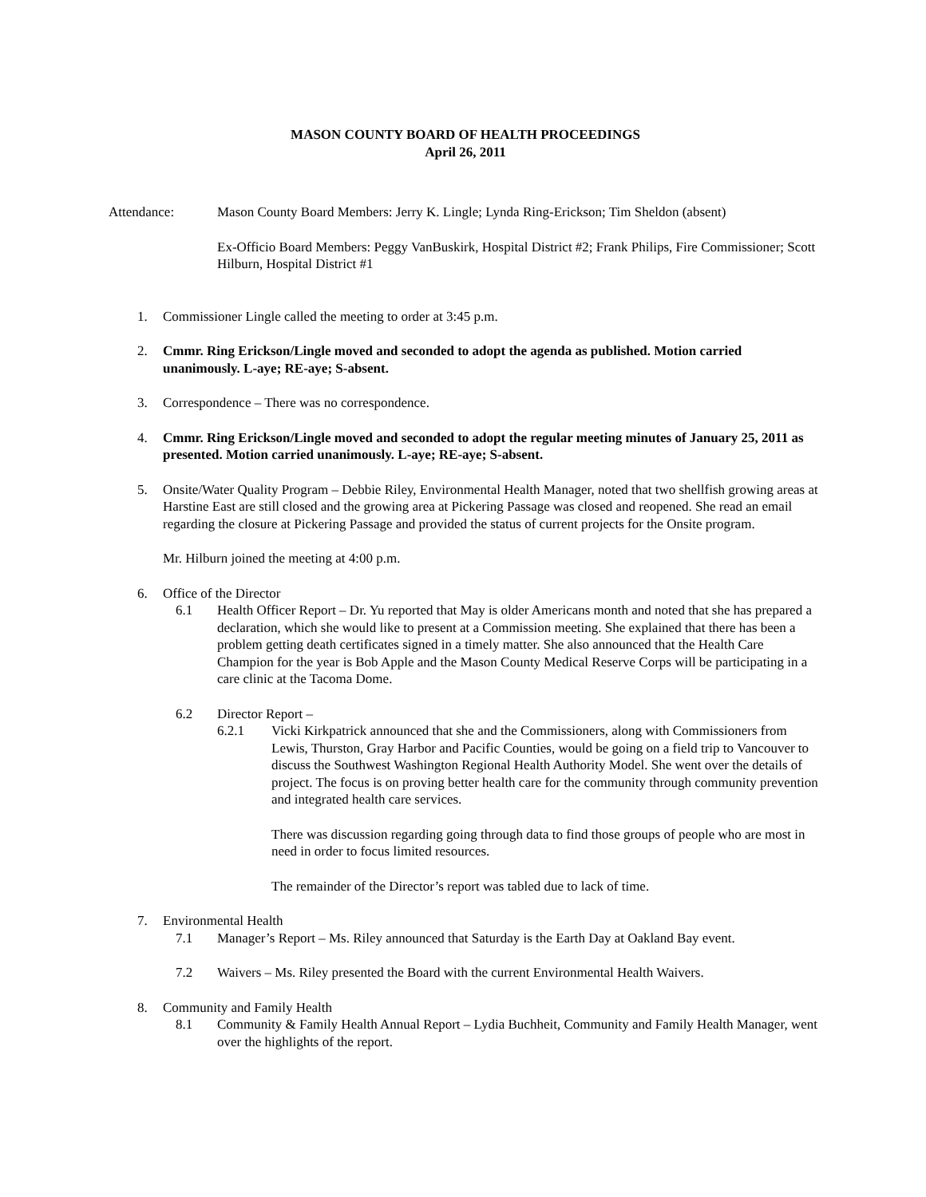MASON COUNTY BOARD OF HEALTH PROCEEDINGS
April 26, 2011
Attendance: Mason County Board Members: Jerry K. Lingle; Lynda Ring-Erickson; Tim Sheldon (absent)
Ex-Officio Board Members: Peggy VanBuskirk, Hospital District #2; Frank Philips, Fire Commissioner; Scott Hilburn, Hospital District #1
1. Commissioner Lingle called the meeting to order at 3:45 p.m.
2. Cmmr. Ring Erickson/Lingle moved and seconded to adopt the agenda as published. Motion carried unanimously. L-aye; RE-aye; S-absent.
3. Correspondence – There was no correspondence.
4. Cmmr. Ring Erickson/Lingle moved and seconded to adopt the regular meeting minutes of January 25, 2011 as presented. Motion carried unanimously. L-aye; RE-aye; S-absent.
5. Onsite/Water Quality Program – Debbie Riley, Environmental Health Manager, noted that two shellfish growing areas at Harstine East are still closed and the growing area at Pickering Passage was closed and reopened. She read an email regarding the closure at Pickering Passage and provided the status of current projects for the Onsite program.
Mr. Hilburn joined the meeting at 4:00 p.m.
6. Office of the Director
6.1 Health Officer Report – Dr. Yu reported that May is older Americans month and noted that she has prepared a declaration, which she would like to present at a Commission meeting. She explained that there has been a problem getting death certificates signed in a timely matter. She also announced that the Health Care Champion for the year is Bob Apple and the Mason County Medical Reserve Corps will be participating in a care clinic at the Tacoma Dome.
6.2 Director Report –
6.2.1 Vicki Kirkpatrick announced that she and the Commissioners, along with Commissioners from Lewis, Thurston, Gray Harbor and Pacific Counties, would be going on a field trip to Vancouver to discuss the Southwest Washington Regional Health Authority Model. She went over the details of project. The focus is on proving better health care for the community through community prevention and integrated health care services.
There was discussion regarding going through data to find those groups of people who are most in need in order to focus limited resources.
The remainder of the Director’s report was tabled due to lack of time.
7. Environmental Health
7.1 Manager’s Report – Ms. Riley announced that Saturday is the Earth Day at Oakland Bay event.
7.2 Waivers – Ms. Riley presented the Board with the current Environmental Health Waivers.
8. Community and Family Health
8.1 Community & Family Health Annual Report – Lydia Buchheit, Community and Family Health Manager, went over the highlights of the report.